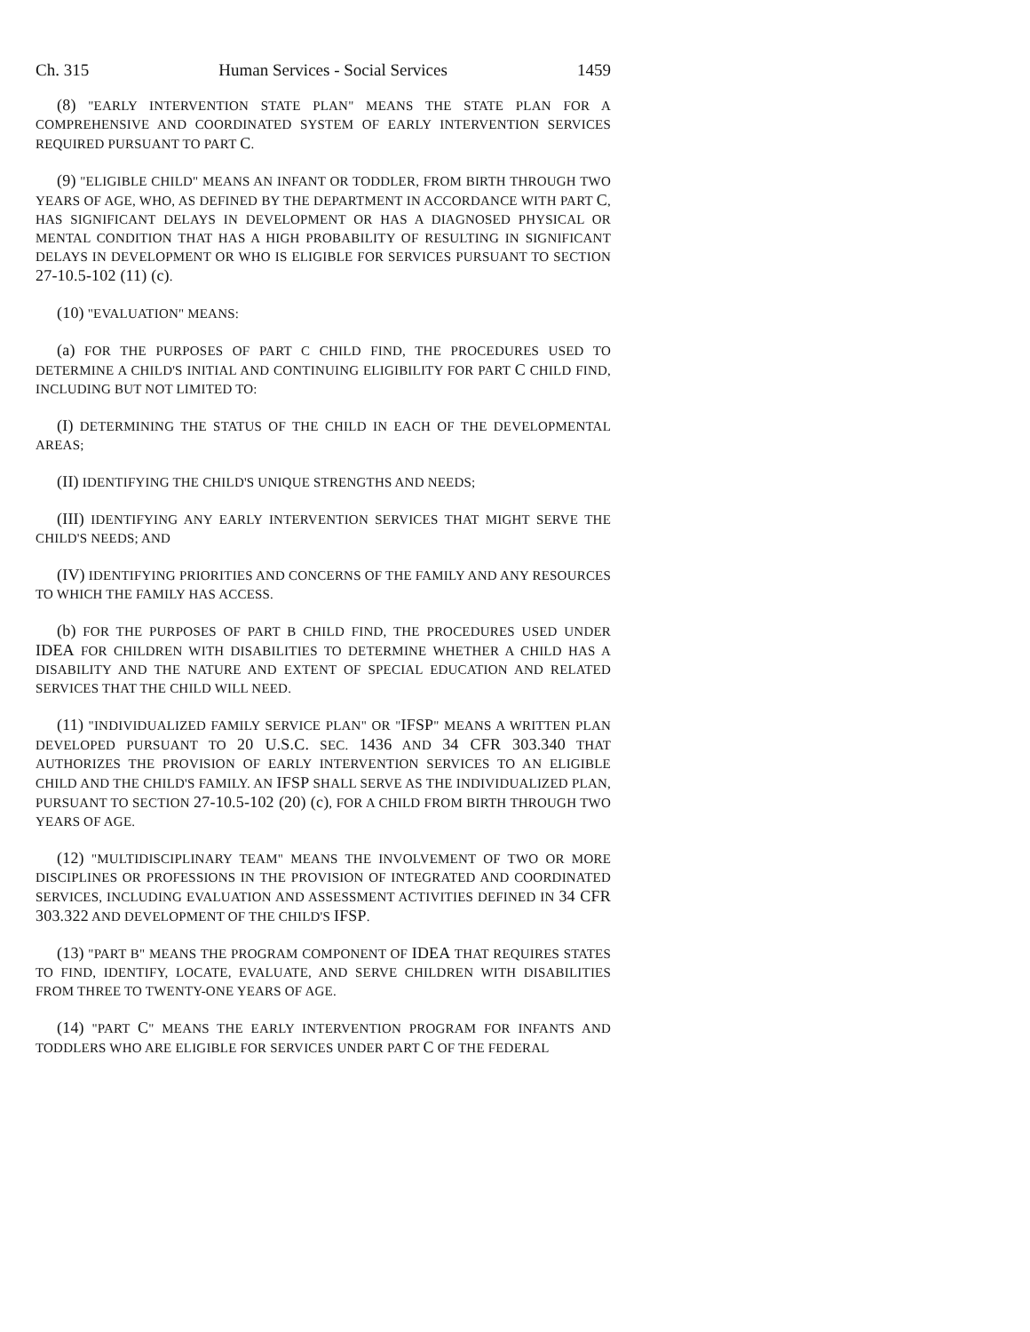Ch. 315 Human Services - Social Services 1459
(8) "EARLY INTERVENTION STATE PLAN" MEANS THE STATE PLAN FOR A COMPREHENSIVE AND COORDINATED SYSTEM OF EARLY INTERVENTION SERVICES REQUIRED PURSUANT TO PART C.
(9) "ELIGIBLE CHILD" MEANS AN INFANT OR TODDLER, FROM BIRTH THROUGH TWO YEARS OF AGE, WHO, AS DEFINED BY THE DEPARTMENT IN ACCORDANCE WITH PART C, HAS SIGNIFICANT DELAYS IN DEVELOPMENT OR HAS A DIAGNOSED PHYSICAL OR MENTAL CONDITION THAT HAS A HIGH PROBABILITY OF RESULTING IN SIGNIFICANT DELAYS IN DEVELOPMENT OR WHO IS ELIGIBLE FOR SERVICES PURSUANT TO SECTION 27-10.5-102 (11) (c).
(10) "EVALUATION" MEANS:
(a) FOR THE PURPOSES OF PART C CHILD FIND, THE PROCEDURES USED TO DETERMINE A CHILD'S INITIAL AND CONTINUING ELIGIBILITY FOR PART C CHILD FIND, INCLUDING BUT NOT LIMITED TO:
(I) DETERMINING THE STATUS OF THE CHILD IN EACH OF THE DEVELOPMENTAL AREAS;
(II) IDENTIFYING THE CHILD'S UNIQUE STRENGTHS AND NEEDS;
(III) IDENTIFYING ANY EARLY INTERVENTION SERVICES THAT MIGHT SERVE THE CHILD'S NEEDS; AND
(IV) IDENTIFYING PRIORITIES AND CONCERNS OF THE FAMILY AND ANY RESOURCES TO WHICH THE FAMILY HAS ACCESS.
(b) FOR THE PURPOSES OF PART B CHILD FIND, THE PROCEDURES USED UNDER IDEA FOR CHILDREN WITH DISABILITIES TO DETERMINE WHETHER A CHILD HAS A DISABILITY AND THE NATURE AND EXTENT OF SPECIAL EDUCATION AND RELATED SERVICES THAT THE CHILD WILL NEED.
(11) "INDIVIDUALIZED FAMILY SERVICE PLAN" OR "IFSP" MEANS A WRITTEN PLAN DEVELOPED PURSUANT TO 20 U.S.C. SEC. 1436 AND 34 CFR 303.340 THAT AUTHORIZES THE PROVISION OF EARLY INTERVENTION SERVICES TO AN ELIGIBLE CHILD AND THE CHILD'S FAMILY. AN IFSP SHALL SERVE AS THE INDIVIDUALIZED PLAN, PURSUANT TO SECTION 27-10.5-102 (20) (c), FOR A CHILD FROM BIRTH THROUGH TWO YEARS OF AGE.
(12) "MULTIDISCIPLINARY TEAM" MEANS THE INVOLVEMENT OF TWO OR MORE DISCIPLINES OR PROFESSIONS IN THE PROVISION OF INTEGRATED AND COORDINATED SERVICES, INCLUDING EVALUATION AND ASSESSMENT ACTIVITIES DEFINED IN 34 CFR 303.322 AND DEVELOPMENT OF THE CHILD'S IFSP.
(13) "PART B" MEANS THE PROGRAM COMPONENT OF IDEA THAT REQUIRES STATES TO FIND, IDENTIFY, LOCATE, EVALUATE, AND SERVE CHILDREN WITH DISABILITIES FROM THREE TO TWENTY-ONE YEARS OF AGE.
(14) "PART C" MEANS THE EARLY INTERVENTION PROGRAM FOR INFANTS AND TODDLERS WHO ARE ELIGIBLE FOR SERVICES UNDER PART C OF THE FEDERAL